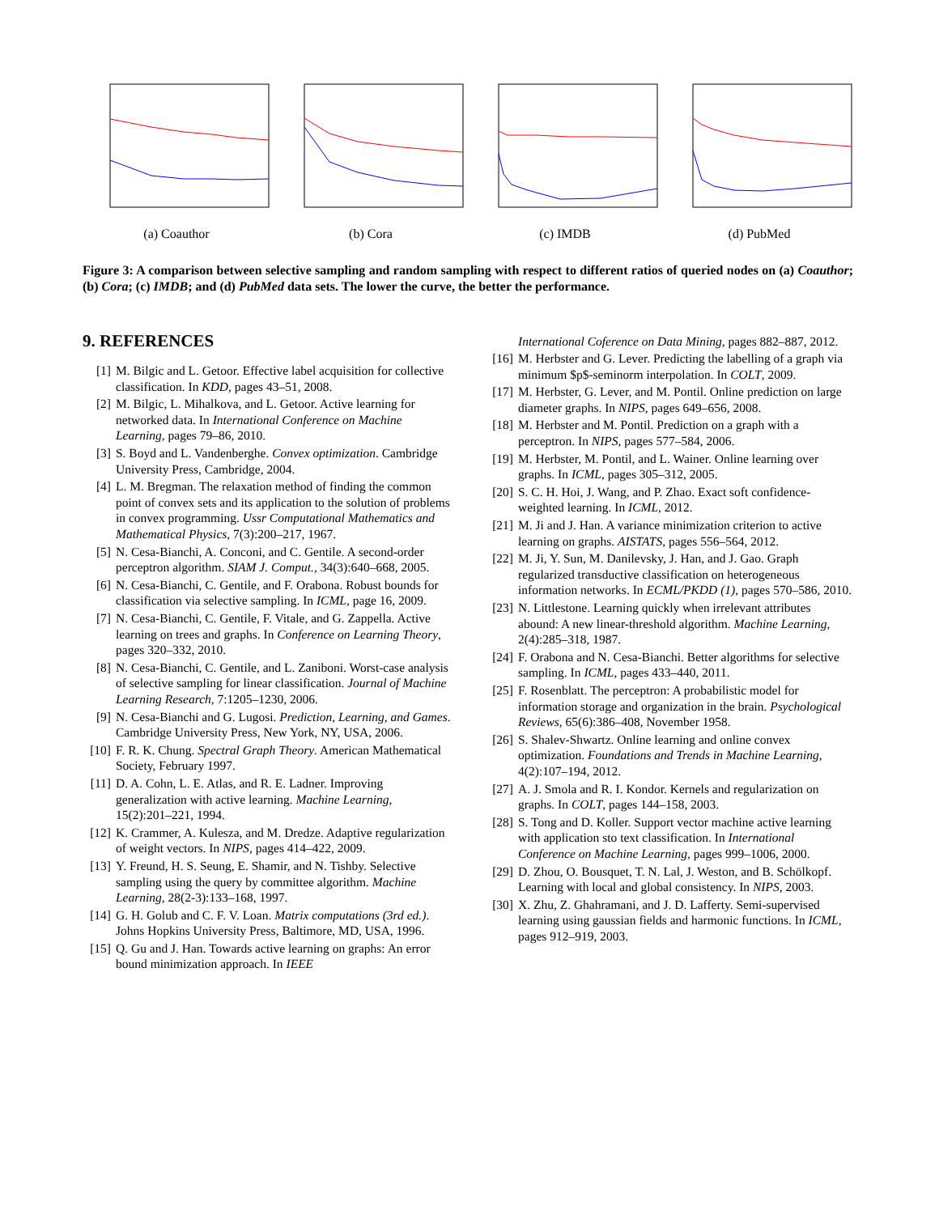(a) Coauthor (b) Cora (c) IMDB (d) PubMed
Figure 3: A comparison between selective sampling and random sampling with respect to different ratios of queried nodes on (a) Coauthor; (b) Cora; (c) IMDB; and (d) PubMed data sets. The lower the curve, the better the performance.
9. REFERENCES
[1] M. Bilgic and L. Getoor. Effective label acquisition for collective classification. In KDD, pages 43–51, 2008.
[2] M. Bilgic, L. Mihalkova, and L. Getoor. Active learning for networked data. In International Conference on Machine Learning, pages 79–86, 2010.
[3] S. Boyd and L. Vandenberghe. Convex optimization. Cambridge University Press, Cambridge, 2004.
[4] L. M. Bregman. The relaxation method of finding the common point of convex sets and its application to the solution of problems in convex programming. Ussr Computational Mathematics and Mathematical Physics, 7(3):200–217, 1967.
[5] N. Cesa-Bianchi, A. Conconi, and C. Gentile. A second-order perceptron algorithm. SIAM J. Comput., 34(3):640–668, 2005.
[6] N. Cesa-Bianchi, C. Gentile, and F. Orabona. Robust bounds for classification via selective sampling. In ICML, page 16, 2009.
[7] N. Cesa-Bianchi, C. Gentile, F. Vitale, and G. Zappella. Active learning on trees and graphs. In Conference on Learning Theory, pages 320–332, 2010.
[8] N. Cesa-Bianchi, C. Gentile, and L. Zaniboni. Worst-case analysis of selective sampling for linear classification. Journal of Machine Learning Research, 7:1205–1230, 2006.
[9] N. Cesa-Bianchi and G. Lugosi. Prediction, Learning, and Games. Cambridge University Press, New York, NY, USA, 2006.
[10] F. R. K. Chung. Spectral Graph Theory. American Mathematical Society, February 1997.
[11] D. A. Cohn, L. E. Atlas, and R. E. Ladner. Improving generalization with active learning. Machine Learning, 15(2):201–221, 1994.
[12] K. Crammer, A. Kulesza, and M. Dredze. Adaptive regularization of weight vectors. In NIPS, pages 414–422, 2009.
[13] Y. Freund, H. S. Seung, E. Shamir, and N. Tishby. Selective sampling using the query by committee algorithm. Machine Learning, 28(2-3):133–168, 1997.
[14] G. H. Golub and C. F. V. Loan. Matrix computations (3rd ed.). Johns Hopkins University Press, Baltimore, MD, USA, 1996.
[15] Q. Gu and J. Han. Towards active learning on graphs: An error bound minimization approach. In IEEE
International Coference on Data Mining, pages 882–887, 2012.
[16] M. Herbster and G. Lever. Predicting the labelling of a graph via minimum $p$-seminorm interpolation. In COLT, 2009.
[17] M. Herbster, G. Lever, and M. Pontil. Online prediction on large diameter graphs. In NIPS, pages 649–656, 2008.
[18] M. Herbster and M. Pontil. Prediction on a graph with a perceptron. In NIPS, pages 577–584, 2006.
[19] M. Herbster, M. Pontil, and L. Wainer. Online learning over graphs. In ICML, pages 305–312, 2005.
[20] S. C. H. Hoi, J. Wang, and P. Zhao. Exact soft confidence-weighted learning. In ICML, 2012.
[21] M. Ji and J. Han. A variance minimization criterion to active learning on graphs. AISTATS, pages 556–564, 2012.
[22] M. Ji, Y. Sun, M. Danilevsky, J. Han, and J. Gao. Graph regularized transductive classification on heterogeneous information networks. In ECML/PKDD (1), pages 570–586, 2010.
[23] N. Littlestone. Learning quickly when irrelevant attributes abound: A new linear-threshold algorithm. Machine Learning, 2(4):285–318, 1987.
[24] F. Orabona and N. Cesa-Bianchi. Better algorithms for selective sampling. In ICML, pages 433–440, 2011.
[25] F. Rosenblatt. The perceptron: A probabilistic model for information storage and organization in the brain. Psychological Reviews, 65(6):386–408, November 1958.
[26] S. Shalev-Shwartz. Online learning and online convex optimization. Foundations and Trends in Machine Learning, 4(2):107–194, 2012.
[27] A. J. Smola and R. I. Kondor. Kernels and regularization on graphs. In COLT, pages 144–158, 2003.
[28] S. Tong and D. Koller. Support vector machine active learning with application sto text classification. In International Conference on Machine Learning, pages 999–1006, 2000.
[29] D. Zhou, O. Bousquet, T. N. Lal, J. Weston, and B. Schölkopf. Learning with local and global consistency. In NIPS, 2003.
[30] X. Zhu, Z. Ghahramani, and J. D. Lafferty. Semi-supervised learning using gaussian fields and harmonic functions. In ICML, pages 912–919, 2003.